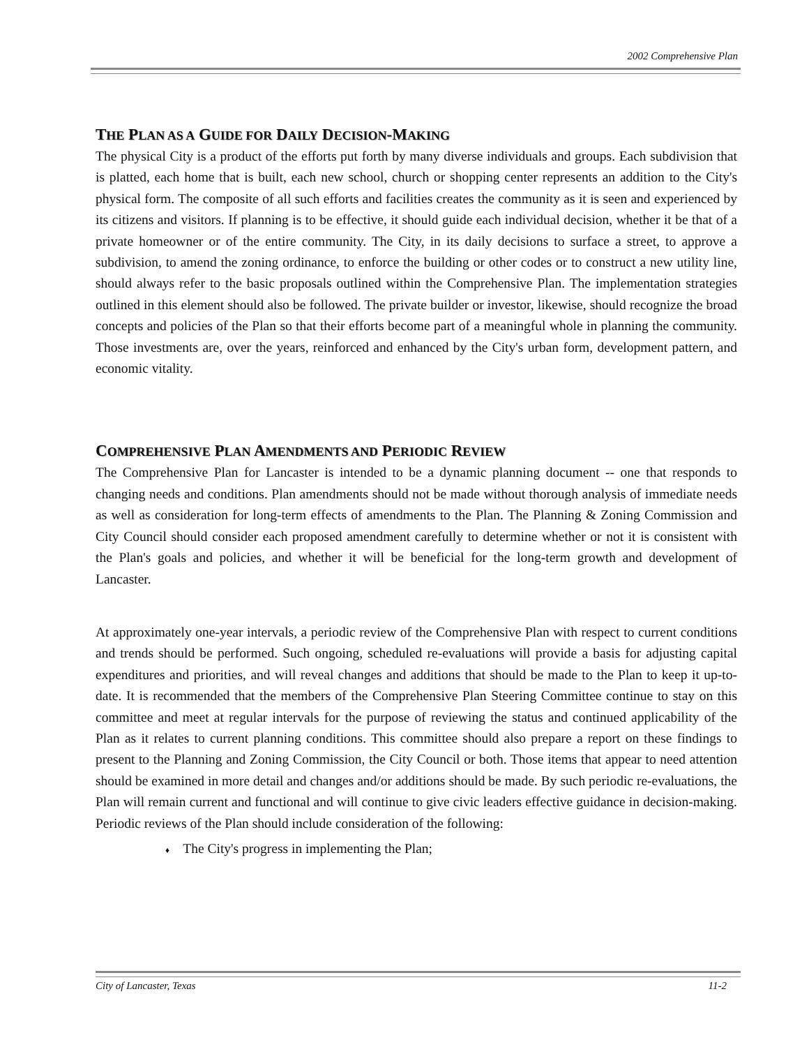2002 Comprehensive Plan
THE PLAN AS A GUIDE FOR DAILY DECISION-MAKING
The physical City is a product of the efforts put forth by many diverse individuals and groups. Each subdivision that is platted, each home that is built, each new school, church or shopping center represents an addition to the City's physical form. The composite of all such efforts and facilities creates the community as it is seen and experienced by its citizens and visitors. If planning is to be effective, it should guide each individual decision, whether it be that of a private homeowner or of the entire community. The City, in its daily decisions to surface a street, to approve a subdivision, to amend the zoning ordinance, to enforce the building or other codes or to construct a new utility line, should always refer to the basic proposals outlined within the Comprehensive Plan. The implementation strategies outlined in this element should also be followed. The private builder or investor, likewise, should recognize the broad concepts and policies of the Plan so that their efforts become part of a meaningful whole in planning the community. Those investments are, over the years, reinforced and enhanced by the City's urban form, development pattern, and economic vitality.
COMPREHENSIVE PLAN AMENDMENTS AND PERIODIC REVIEW
The Comprehensive Plan for Lancaster is intended to be a dynamic planning document -- one that responds to changing needs and conditions. Plan amendments should not be made without thorough analysis of immediate needs as well as consideration for long-term effects of amendments to the Plan. The Planning & Zoning Commission and City Council should consider each proposed amendment carefully to determine whether or not it is consistent with the Plan's goals and policies, and whether it will be beneficial for the long-term growth and development of Lancaster.
At approximately one-year intervals, a periodic review of the Comprehensive Plan with respect to current conditions and trends should be performed. Such ongoing, scheduled re-evaluations will provide a basis for adjusting capital expenditures and priorities, and will reveal changes and additions that should be made to the Plan to keep it up-to-date. It is recommended that the members of the Comprehensive Plan Steering Committee continue to stay on this committee and meet at regular intervals for the purpose of reviewing the status and continued applicability of the Plan as it relates to current planning conditions. This committee should also prepare a report on these findings to present to the Planning and Zoning Commission, the City Council or both. Those items that appear to need attention should be examined in more detail and changes and/or additions should be made. By such periodic re-evaluations, the Plan will remain current and functional and will continue to give civic leaders effective guidance in decision-making. Periodic reviews of the Plan should include consideration of the following:
♦ The City's progress in implementing the Plan;
City of Lancaster, Texas 11-2